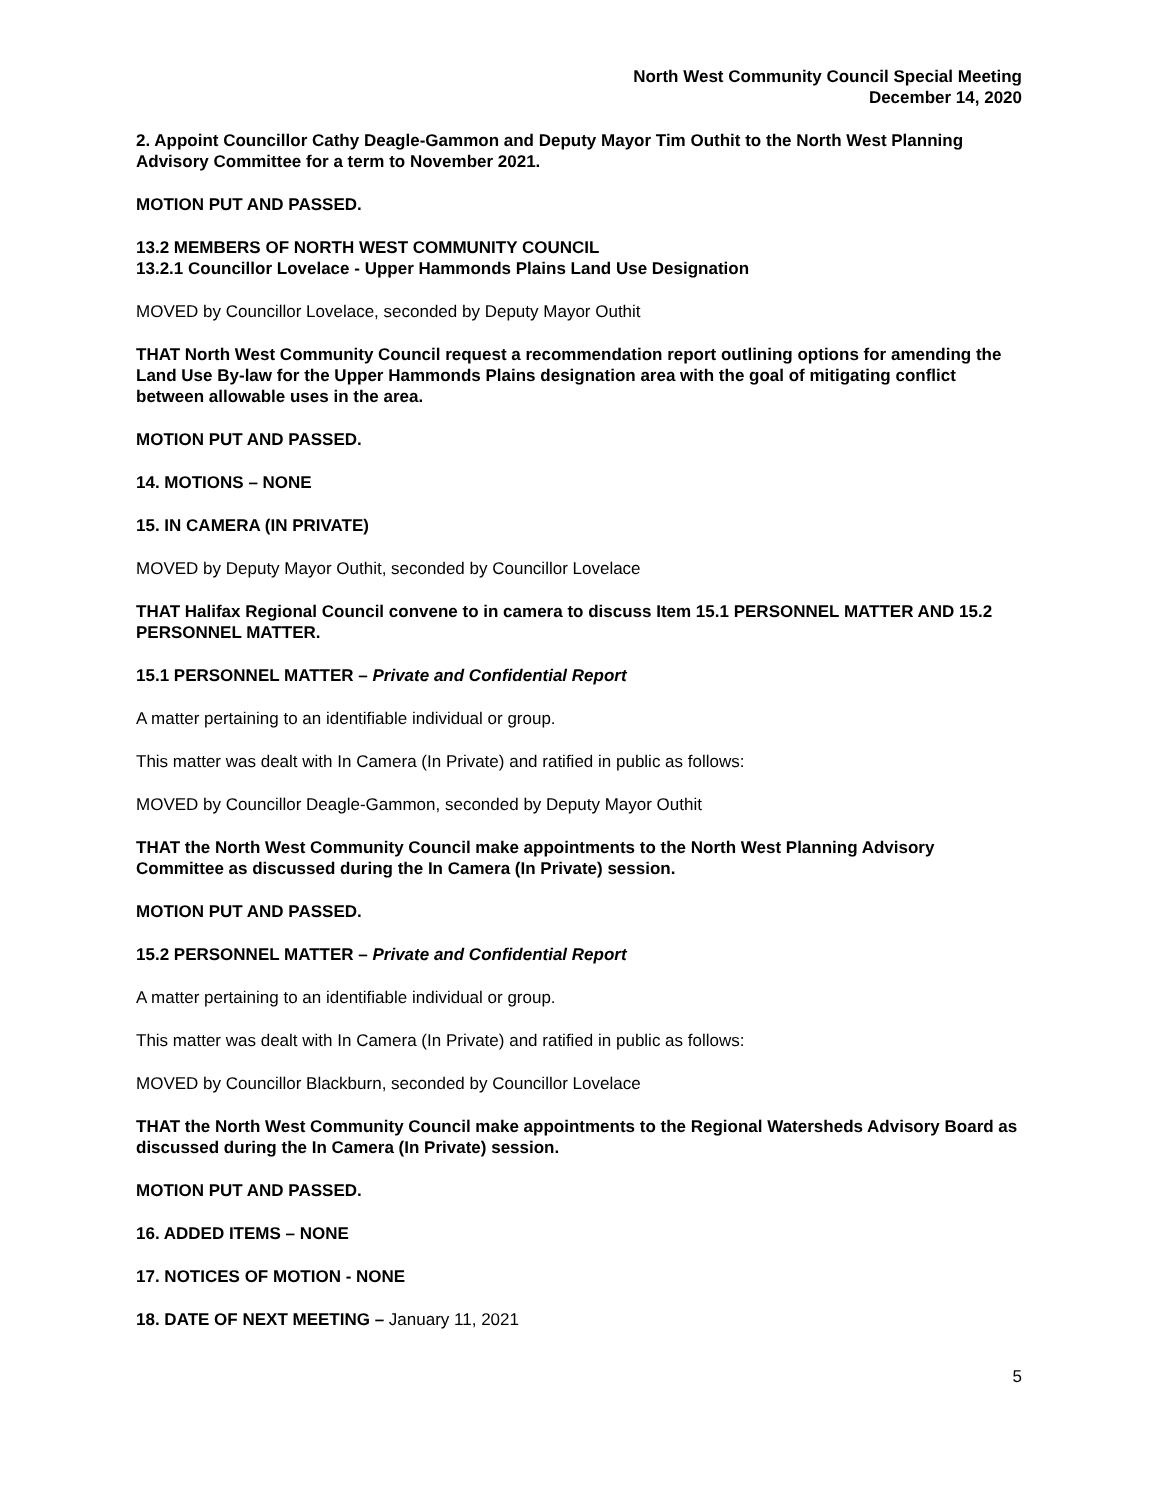North West Community Council Special Meeting
December 14, 2020
2. Appoint Councillor Cathy Deagle-Gammon and Deputy Mayor Tim Outhit to the North West Planning Advisory Committee for a term to November 2021.
MOTION PUT AND PASSED.
13.2 MEMBERS OF NORTH WEST COMMUNITY COUNCIL
13.2.1 Councillor Lovelace - Upper Hammonds Plains Land Use Designation
MOVED by Councillor Lovelace, seconded by Deputy Mayor Outhit
THAT North West Community Council request a recommendation report outlining options for amending the Land Use By-law for the Upper Hammonds Plains designation area with the goal of mitigating conflict between allowable uses in the area.
MOTION PUT AND PASSED.
14. MOTIONS – NONE
15. IN CAMERA (IN PRIVATE)
MOVED by Deputy Mayor Outhit, seconded by Councillor Lovelace
THAT Halifax Regional Council convene to in camera to discuss Item 15.1 PERSONNEL MATTER AND 15.2 PERSONNEL MATTER.
15.1 PERSONNEL MATTER – Private and Confidential Report
A matter pertaining to an identifiable individual or group.
This matter was dealt with In Camera (In Private) and ratified in public as follows:
MOVED by Councillor Deagle-Gammon, seconded by Deputy Mayor Outhit
THAT the North West Community Council make appointments to the North West Planning Advisory Committee as discussed during the In Camera (In Private) session.
MOTION PUT AND PASSED.
15.2 PERSONNEL MATTER – Private and Confidential Report
A matter pertaining to an identifiable individual or group.
This matter was dealt with In Camera (In Private) and ratified in public as follows:
MOVED by Councillor Blackburn, seconded by Councillor Lovelace
THAT the North West Community Council make appointments to the Regional Watersheds Advisory Board as discussed during the In Camera (In Private) session.
MOTION PUT AND PASSED.
16. ADDED ITEMS – NONE
17. NOTICES OF MOTION - NONE
18. DATE OF NEXT MEETING – January 11, 2021
5